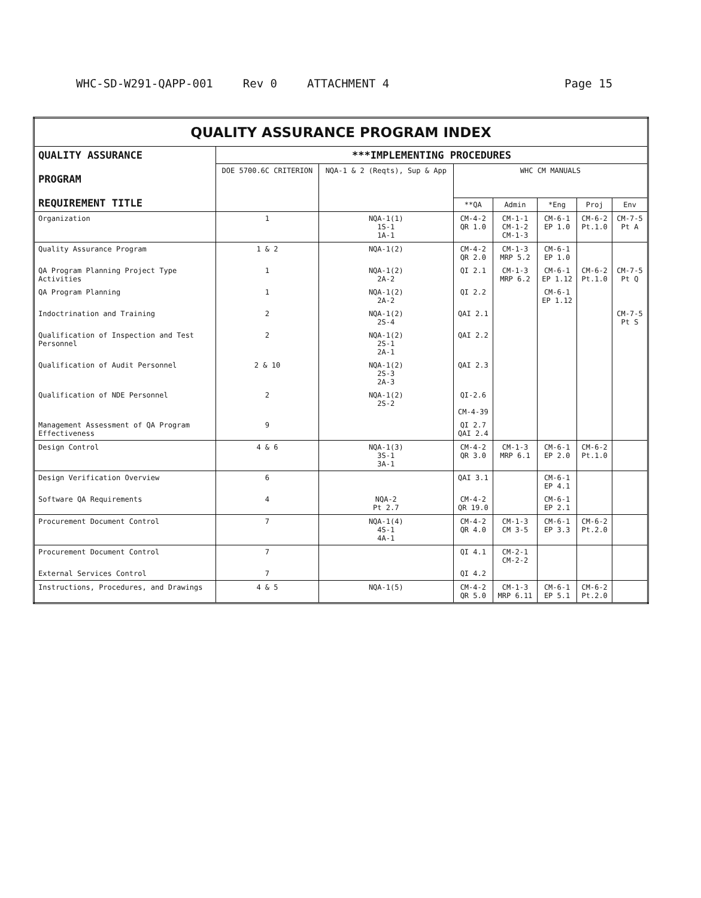WHC-SD-W291-QAPP-001 Rev 0 ATTACHMENT 4 Page 15
| QUALITY ASSURANCE PROGRAM INDEX | | | | | | | |
| --- | --- | --- | --- | --- | --- | --- | --- |
| QUALITY ASSURANCE PROGRAM REQUIREMENT TITLE | ***IMPLEMENTING PROCEDURES | | | | | | |
| | DOE 5700.6C CRITERION | NQA-1 & 2 (Reqts), Sup & App | WHC CM MANUALS | | | | |
| | | | **QA | Admin | *Eng | Proj | Env |
| Organization | 1 | NQA-1(1) 1S-1 1A-1 | CM-4-2 QR 1.0 | CM-1-1 CM-1-2 CM-1-3 | CM-6-1 EP 1.0 | CM-6-2 Pt.1.0 | CM-7-5 Pt A |
| Quality Assurance Program | 1 & 2 | NQA-1(2) | CM-4-2 QR 2.0 | CM-1-3 MRP 5.2 | CM-6-1 EP 1.0 | | |
| QA Program Planning Project Type Activities | 1 | NQA-1(2) 2A-2 | QI 2.1 | CM-1-3 MRP 6.2 | CM-6-1 EP 1.12 | CM-6-2 Pt.1.0 | CM-7-5 Pt Q |
| QA Program Planning | 1 | NQA-1(2) 2A-2 | QI 2.2 | | CM-6-1 EP 1.12 | | |
| Indoctrination and Training | 2 | NQA-1(2) 2S-4 | QAI 2.1 | | | | CM-7-5 Pt S |
| Qualification of Inspection and Test Personnel | 2 | NQA-1(2) 2S-1 2A-1 | QAI 2.2 | | | | |
| Qualification of Audit Personnel | 2 & 10 | NQA-1(2) 2S-3 2A-3 | QAI 2.3 | | | | |
| Qualification of NDE Personnel | 2 | NQA-1(2) 2S-2 | QI-2.6 CM-4-39 | | | | |
| Management Assessment of QA Program Effectiveness | 9 | | QI 2.7 QAI 2.4 | | | | |
| Design Control | 4 & 6 | NQA-1(3) 3S-1 3A-1 | CM-4-2 QR 3.0 | CM-1-3 MRP 6.1 | CM-6-1 EP 2.0 | CM-6-2 Pt.1.0 | |
| Design Verification Overview | 6 | | QAI 3.1 | | CM-6-1 EP 4.1 | | |
| Software QA Requirements | 4 | NQA-2 Pt 2.7 | CM-4-2 QR 19.0 | | CM-6-1 EP 2.1 | | |
| Procurement Document Control | 7 | NQA-1(4) 4S-1 4A-1 | CM-4-2 QR 4.0 | CM-1-3 CM 3-5 | CM-6-1 EP 3.3 | CM-6-2 Pt.2.0 | |
| Procurement Document Control | 7 | | QI 4.1 | CM-2-1 CM-2-2 | | | |
| External Services Control | 7 | | QI 4.2 | | | | |
| Instructions, Procedures, and Drawings | 4 & 5 | NQA-1(5) | CM-4-2 QR 5.0 | CM-1-3 MRP 6.11 | CM-6-1 EP 5.1 | CM-6-2 Pt.2.0 | |